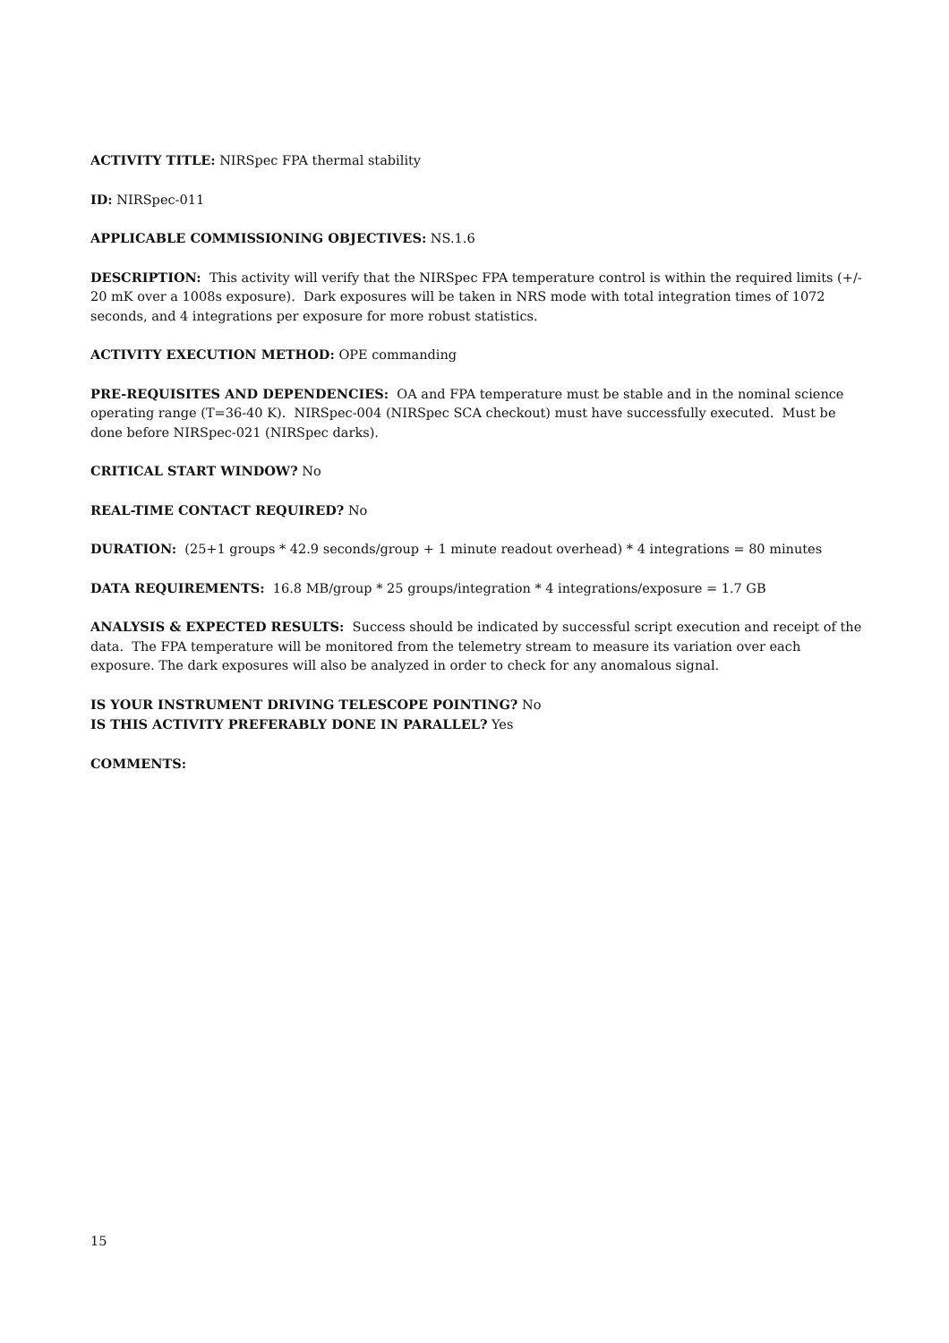ACTIVITY TITLE: NIRSpec FPA thermal stability
ID: NIRSpec-011
APPLICABLE COMMISSIONING OBJECTIVES: NS.1.6
DESCRIPTION: This activity will verify that the NIRSpec FPA temperature control is within the required limits (+/- 20 mK over a 1008s exposure). Dark exposures will be taken in NRS mode with total integration times of 1072 seconds, and 4 integrations per exposure for more robust statistics.
ACTIVITY EXECUTION METHOD: OPE commanding
PRE-REQUISITES AND DEPENDENCIES: OA and FPA temperature must be stable and in the nominal science operating range (T=36-40 K). NIRSpec-004 (NIRSpec SCA checkout) must have successfully executed. Must be done before NIRSpec-021 (NIRSpec darks).
CRITICAL START WINDOW? No
REAL-TIME CONTACT REQUIRED? No
DURATION: (25+1 groups * 42.9 seconds/group + 1 minute readout overhead) * 4 integrations = 80 minutes
DATA REQUIREMENTS: 16.8 MB/group * 25 groups/integration * 4 integrations/exposure = 1.7 GB
ANALYSIS & EXPECTED RESULTS: Success should be indicated by successful script execution and receipt of the data. The FPA temperature will be monitored from the telemetry stream to measure its variation over each exposure. The dark exposures will also be analyzed in order to check for any anomalous signal.
IS YOUR INSTRUMENT DRIVING TELESCOPE POINTING? No
IS THIS ACTIVITY PREFERABLY DONE IN PARALLEL? Yes
COMMENTS:
15